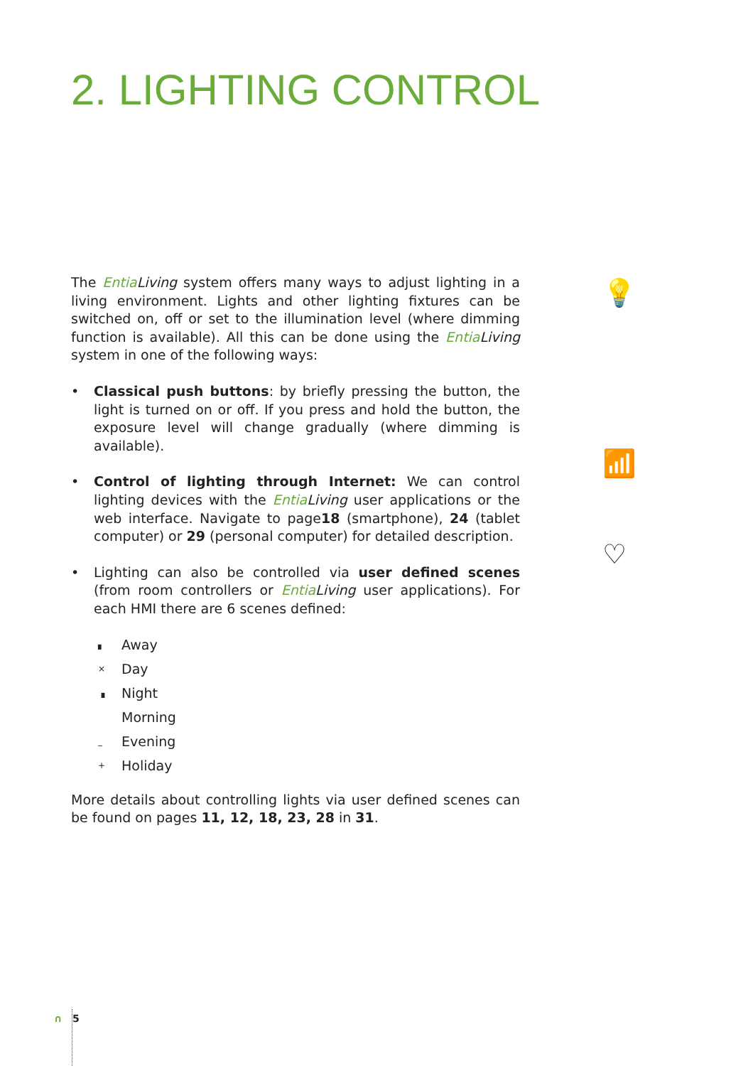2. LIGHTING CONTROL
💡
📶
♡
The Entia Living system offers many ways to adjust lighting in a living environment. Lights and other lighting fixtures can be switched on, off or set to the illumination level (where dimming function is available). All this can be done using the Entia Living system in one of the following ways:
• Classical push buttons: by briefly pressing the button, the light is turned on or off. If you press and hold the button, the exposure level will change gradually (where dimming is available).
• Control of lighting through Internet: We can control lighting devices with the Entia Living user applications or the web interface. Navigate to page18 (smartphone), 24 (tablet computer) or 29 (personal computer) for detailed description.
• Lighting can also be controlled via user defined scenes (from room controllers or Entia Living user applications). For each HMI there are 6 scenes defined:
▖ Away
× Day
▗ Night
Morning
_ Evening
+ Holiday
More details about controlling lights via user defined scenes can be found on pages 11, 12, 18, 23, 28 in 31.
∩ 5